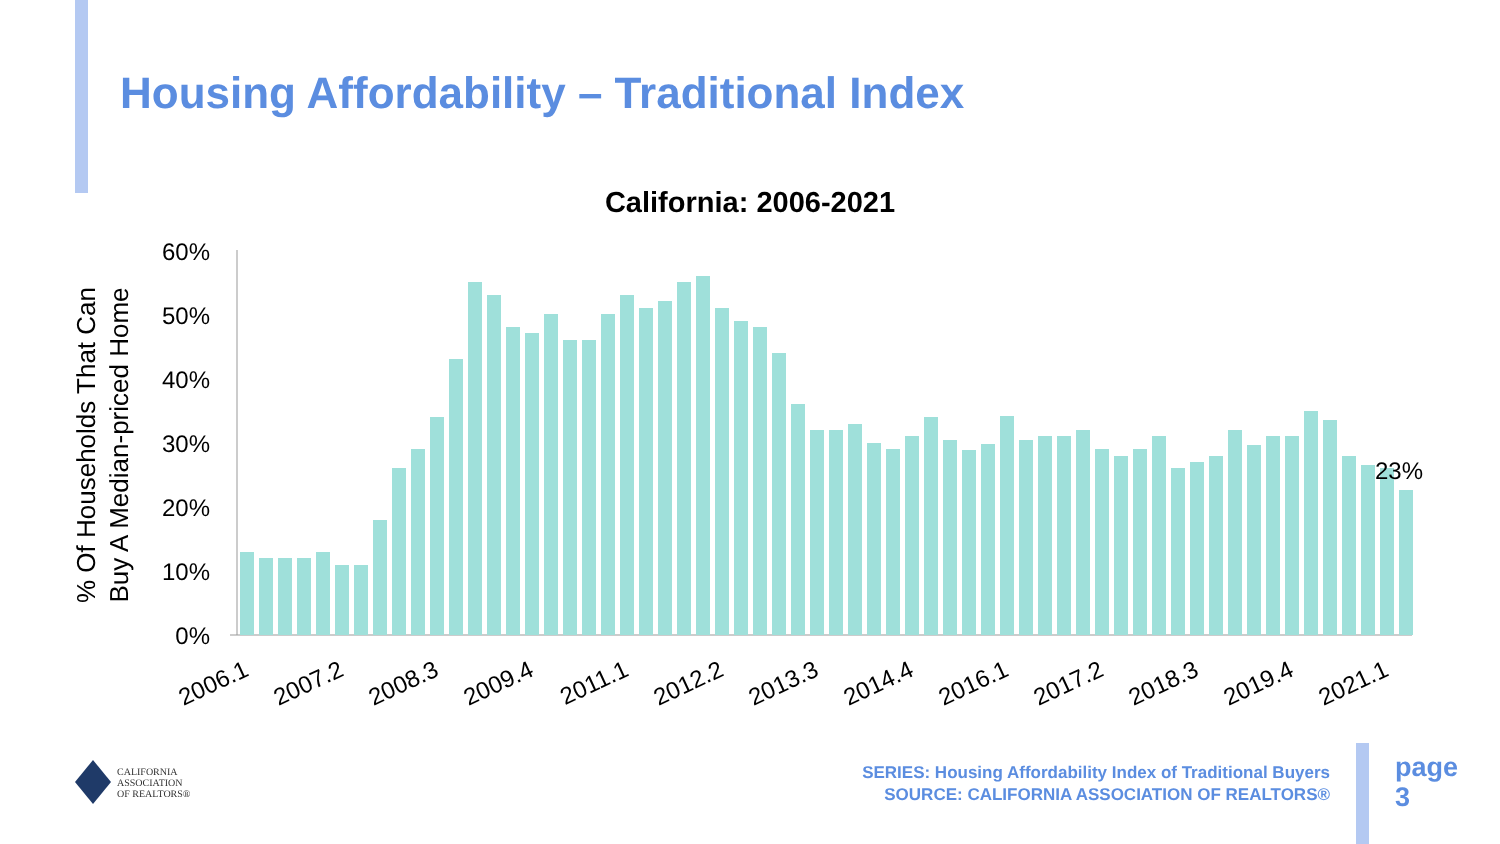Housing Affordability – Traditional Index
California: 2006-2021
60%
50%
40%
30%
20%
10%
0%
23%
2006.1
2007.2
2008.3
2009.4
2011.1
2012.2
2013.3
2014.4
2016.1
2017.2
2018.3
2019.4
2021.1
% Of Households That Can
Buy A Median-priced Home
CALIFORNIA
ASSOCIATION
OF REALTORS®
SERIES: Housing Affordability Index of Traditional Buyers
SOURCE: CALIFORNIA ASSOCIATION OF REALTORS®
page
3